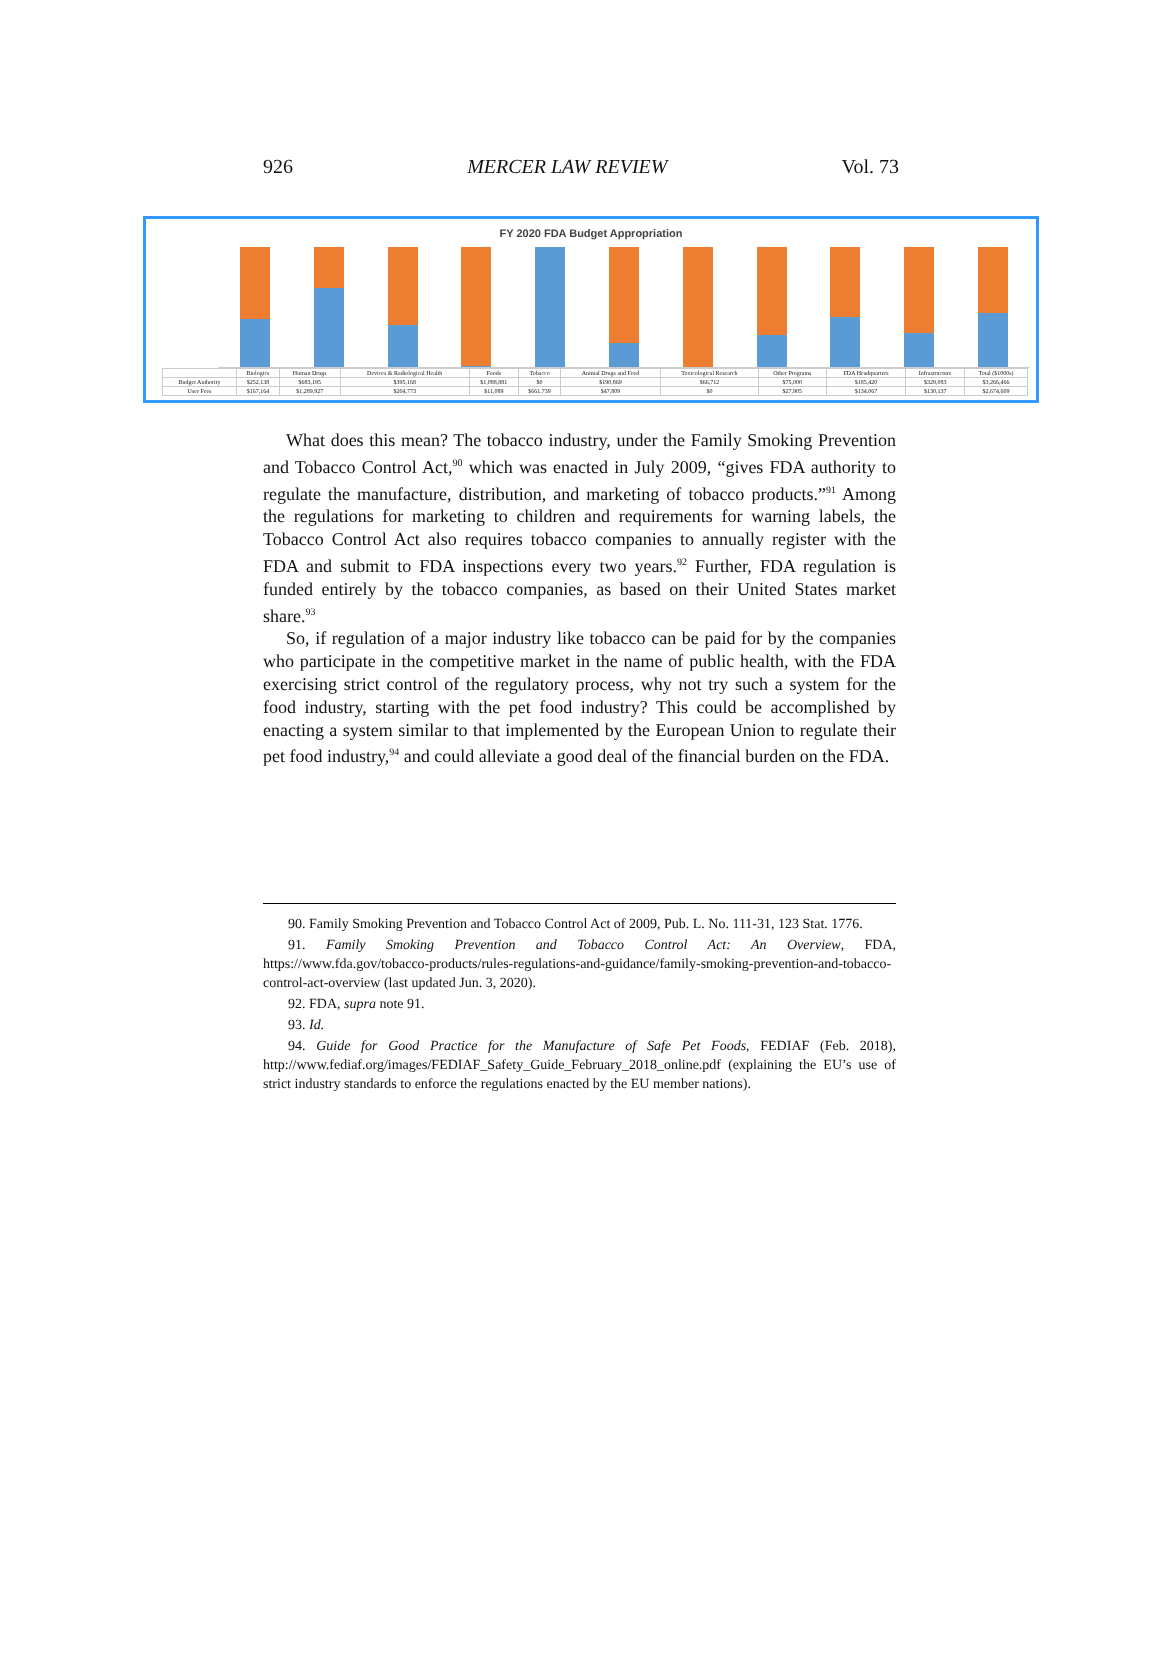926 MERCER LAW REVIEW Vol. 73
FY 2020 FDA Budget Appropriation
| | Biologics | Human Drugs | Devices & Radiological Health | Foods | Tobacco | Animal Drugs and Feed | Toxicological Research | Other Programs | FDA Headquarters | Infrastructure | Total ($1000s) |
| --- | --- | --- | --- | --- | --- | --- | --- | --- | --- | --- | --- |
| Budget Authority | $252,138 | $683,195 | $395,168 | $1,088,881 | $0 | $190,869 | $66,712 | $75,000 | $185,420 | $329,083 | $3,266,466 |
| User Fees | $167,164 | $1,289,927 | $204,773 | $11,089 | $661,739 | $47,809 | $0 | $27,905 | $134,067 | $130,137 | $2,674,609 |
What does this mean? The tobacco industry, under the Family Smoking Prevention and Tobacco Control Act,<sup>90</sup> which was enacted in July 2009, “gives FDA authority to regulate the manufacture, distribution, and marketing of tobacco products.”<sup>91</sup> Among the regulations for marketing to children and requirements for warning labels, the Tobacco Control Act also requires tobacco companies to annually register with the FDA and submit to FDA inspections every two years.<sup>92</sup> Further, FDA regulation is funded entirely by the tobacco companies, as based on their United States market share.<sup>93</sup>
So, if regulation of a major industry like tobacco can be paid for by the companies who participate in the competitive market in the name of public health, with the FDA exercising strict control of the regulatory process, why not try such a system for the food industry, starting with the pet food industry? This could be accomplished by enacting a system similar to that implemented by the European Union to regulate their pet food industry,<sup>94</sup> and could alleviate a good deal of the financial burden on the FDA.
90. Family Smoking Prevention and Tobacco Control Act of 2009, Pub. L. No. 111-31, 123 Stat. 1776.
91. Family Smoking Prevention and Tobacco Control Act: An Overview, FDA, https://www.fda.gov/tobacco-products/rules-regulations-and-guidance/family-smoking-prevention-and-tobacco-control-act-overview (last updated Jun. 3, 2020).
92. FDA, supra note 91.
93. Id.
94. Guide for Good Practice for the Manufacture of Safe Pet Foods, FEDIAF (Feb. 2018), http://www.fediaf.org/images/FEDIAF_Safety_Guide_February_2018_online.pdf (explaining the EU’s use of strict industry standards to enforce the regulations enacted by the EU member nations).